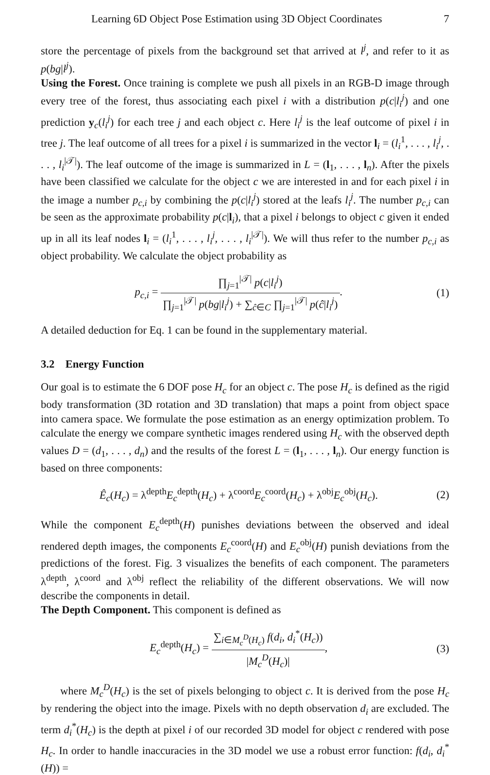Learning 6D Object Pose Estimation using 3D Object Coordinates 7
store the percentage of pixels from the background set that arrived at l<sup>j</sup>, and refer to it as p(bg|l<sup>j</sup>).
Using the Forest. Once training is complete we push all pixels in an RGB-D image through every tree of the forest, thus associating each pixel i with a distribution p(c|l<sub>i</sub><sup>j</sup>) and one prediction y<sub>c</sub>(l<sub>i</sub><sup>j</sup>) for each tree j and each object c. Here l<sub>i</sub><sup>j</sup> is the leaf outcome of pixel i in tree j. The leaf outcome of all trees for a pixel i is summarized in the vector l<sub>i</sub> = (l<sub>i</sub><sup>1</sup>, . . . , l<sub>i</sub><sup>j</sup>, . . . , l<sub>i</sub><sup>|𝒯|</sup>). The leaf outcome of the image is summarized in L = (l<sub>1</sub>, . . . , l<sub>n</sub>). After the pixels have been classified we calculate for the object c we are interested in and for each pixel i in the image a number p<sub>c,i</sub> by combining the p(c|l<sub>i</sub><sup>j</sup>) stored at the leafs l<sub>i</sub><sup>j</sup>. The number p<sub>c,i</sub> can be seen as the approximate probability p(c|l<sub>i</sub>), that a pixel i belongs to object c given it ended up in all its leaf nodes l<sub>i</sub> = (l<sub>i</sub><sup>1</sup>, . . . , l<sub>i</sub><sup>j</sup>, . . . , l<sub>i</sub><sup>|𝒯|</sup>). We will thus refer to the number p<sub>c,i</sub> as object probability. We calculate the object probability as
p<sub>c,i</sub> = ∏<sub>j=1</sub><sup>|𝒯|</sup> p(c|l<sub>i</sub><sup>j</sup>) ∏<sub>j=1</sub><sup>|𝒯|</sup> p(bg|l<sub>i</sub><sup>j</sup>) + ∑<sub>ĉ∈C</sub> ∏<sub>j=1</sub><sup>|𝒯|</sup> p(ĉ|l<sub>i</sub><sup>j</sup>). (1)
A detailed deduction for Eq. 1 can be found in the supplementary material.
3.2 Energy Function
Our goal is to estimate the 6 DOF pose H<sub>c</sub> for an object c. The pose H<sub>c</sub> is defined as the rigid body transformation (3D rotation and 3D translation) that maps a point from object space into camera space. We formulate the pose estimation as an energy optimization problem. To calculate the energy we compare synthetic images rendered using H<sub>c</sub> with the observed depth values D = (d<sub>1</sub>, . . . , d<sub>n</sub>) and the results of the forest L = (l<sub>1</sub>, . . . , l<sub>n</sub>). Our energy function is based on three components:
Ê<sub>c</sub>(H<sub>c</sub>) = λ<sup>depth</sup>E<sub>c</sub><sup>depth</sup>(H<sub>c</sub>) + λ<sup>coord</sup>E<sub>c</sub><sup>coord</sup>(H<sub>c</sub>) + λ<sup>obj</sup>E<sub>c</sub><sup>obj</sup>(H<sub>c</sub>). (2)
While the component E<sub>c</sub><sup>depth</sup>(H) punishes deviations between the observed and ideal rendered depth images, the components E<sub>c</sub><sup>coord</sup>(H) and E<sub>c</sub><sup>obj</sup>(H) punish deviations from the predictions of the forest. Fig. 3 visualizes the benefits of each component. The parameters λ<sup>depth</sup>, λ<sup>coord</sup> and λ<sup>obj</sup> reflect the reliability of the different observations. We will now describe the components in detail.
The Depth Component. This component is defined as
E<sub>c</sub><sup>depth</sup>(H<sub>c</sub>) = ∑<sub>i∈M<sub>c</sub><sup>D</sup>(H<sub>c</sub>)</sub> f(d<sub>i</sub>, d<sub>i</sub><sup>*</sup>(H<sub>c</sub>)) |M<sub>c</sub><sup>D</sup>(H<sub>c</sub>)|, (3)
where M<sub>c</sub><sup>D</sup>(H<sub>c</sub>) is the set of pixels belonging to object c. It is derived from the pose H<sub>c</sub> by rendering the object into the image. Pixels with no depth observation d<sub>i</sub> are excluded. The term d<sub>i</sub><sup>*</sup>(H<sub>c</sub>) is the depth at pixel i of our recorded 3D model for object c rendered with pose H<sub>c</sub>. In order to handle inaccuracies in the 3D model we use a robust error function: f(d<sub>i</sub>, d<sub>i</sub><sup>*</sup>(H)) =